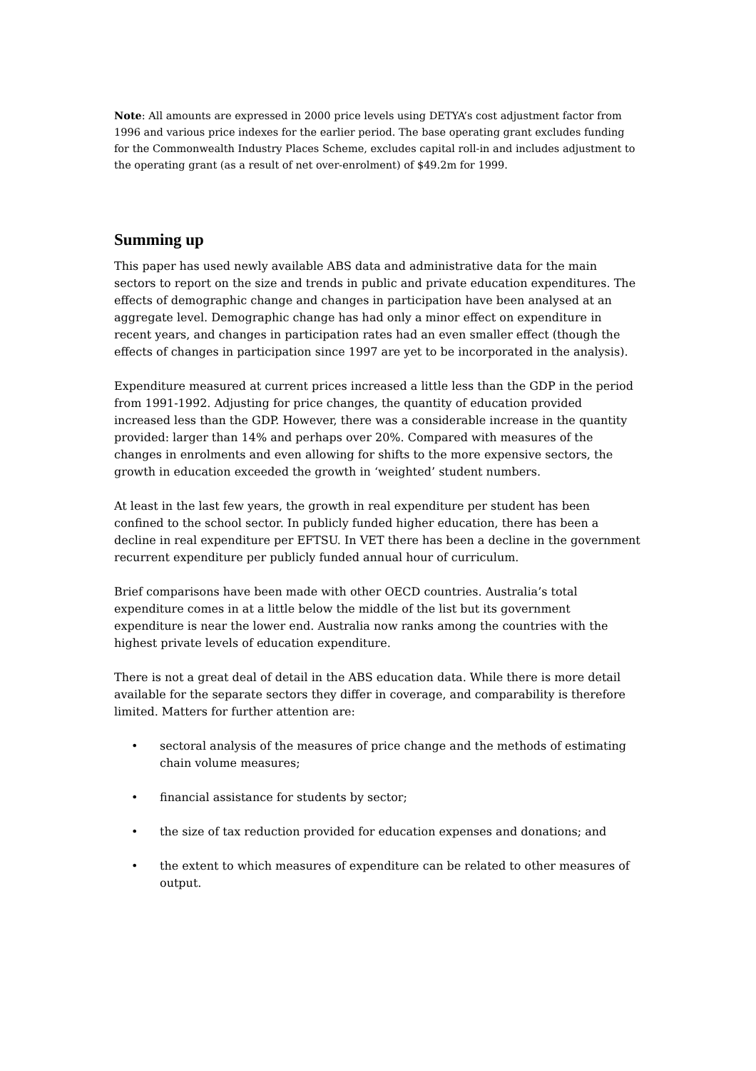Note: All amounts are expressed in 2000 price levels using DETYA’s cost adjustment factor from 1996 and various price indexes for the earlier period. The base operating grant excludes funding for the Commonwealth Industry Places Scheme, excludes capital roll-in and includes adjustment to the operating grant (as a result of net over-enrolment) of $49.2m for 1999.
Summing up
This paper has used newly available ABS data and administrative data for the main sectors to report on the size and trends in public and private education expenditures. The effects of demographic change and changes in participation have been analysed at an aggregate level. Demographic change has had only a minor effect on expenditure in recent years, and changes in participation rates had an even smaller effect (though the effects of changes in participation since 1997 are yet to be incorporated in the analysis).
Expenditure measured at current prices increased a little less than the GDP in the period from 1991-1992. Adjusting for price changes, the quantity of education provided increased less than the GDP. However, there was a considerable increase in the quantity provided: larger than 14% and perhaps over 20%. Compared with measures of the changes in enrolments and even allowing for shifts to the more expensive sectors, the growth in education exceeded the growth in ‘weighted’ student numbers.
At least in the last few years, the growth in real expenditure per student has been confined to the school sector. In publicly funded higher education, there has been a decline in real expenditure per EFTSU. In VET there has been a decline in the government recurrent expenditure per publicly funded annual hour of curriculum.
Brief comparisons have been made with other OECD countries. Australia’s total expenditure comes in at a little below the middle of the list but its government expenditure is near the lower end. Australia now ranks among the countries with the highest private levels of education expenditure.
There is not a great deal of detail in the ABS education data. While there is more detail available for the separate sectors they differ in coverage, and comparability is therefore limited. Matters for further attention are:
• sectoral analysis of the measures of price change and the methods of estimating chain volume measures;
• financial assistance for students by sector;
• the size of tax reduction provided for education expenses and donations; and
• the extent to which measures of expenditure can be related to other measures of output.